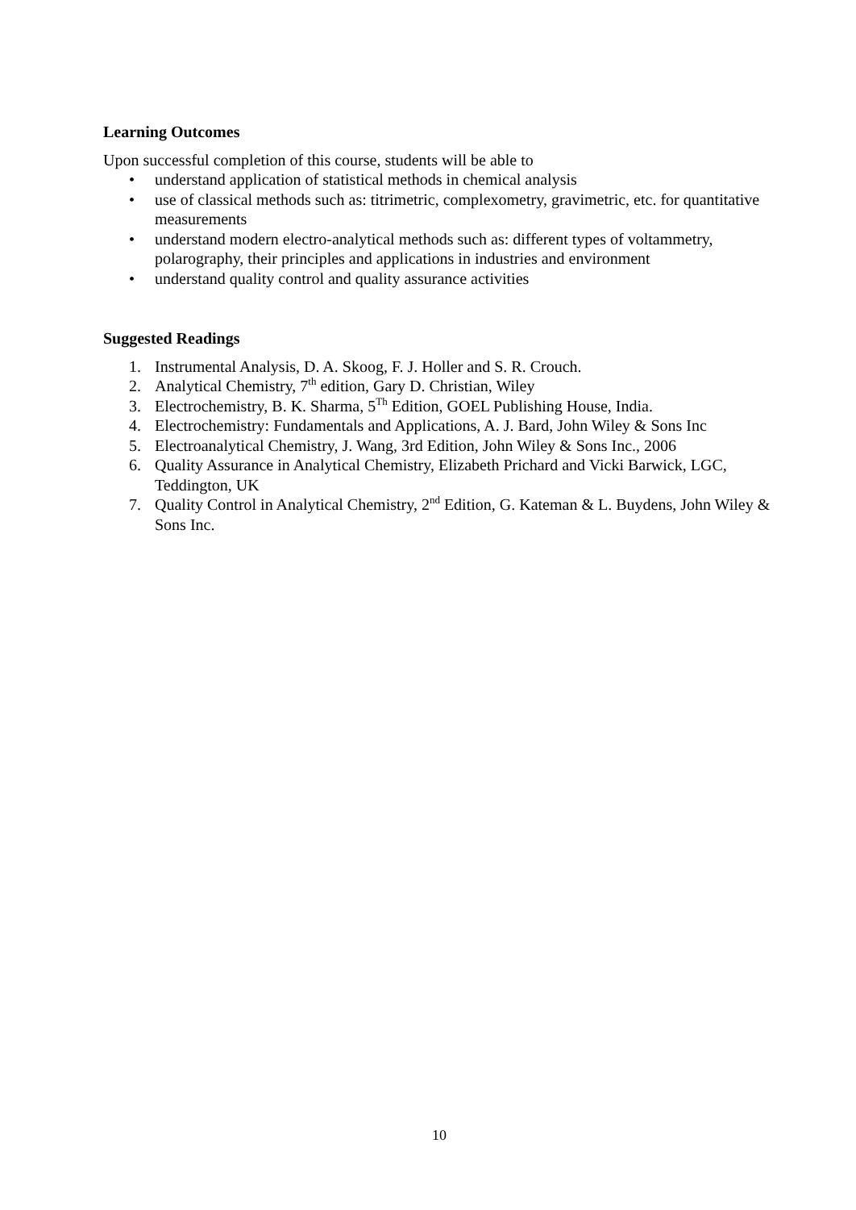Learning Outcomes
Upon successful completion of this course, students will be able to
• understand application of statistical methods in chemical analysis
• use of classical methods such as: titrimetric, complexometry, gravimetric, etc. for quantitative measurements
• understand modern electro-analytical methods such as: different types of voltammetry, polarography, their principles and applications in industries and environment
• understand quality control and quality assurance activities
Suggested Readings
1. Instrumental Analysis, D. A. Skoog, F. J. Holler and S. R. Crouch.
2. Analytical Chemistry, 7<sup>th</sup> edition, Gary D. Christian, Wiley
3. Electrochemistry, B. K. Sharma, 5<sup>Th</sup> Edition, GOEL Publishing House, India.
4. Electrochemistry: Fundamentals and Applications, A. J. Bard, John Wiley & Sons Inc
5. Electroanalytical Chemistry, J. Wang, 3rd Edition, John Wiley & Sons Inc., 2006
6. Quality Assurance in Analytical Chemistry, Elizabeth Prichard and Vicki Barwick, LGC, Teddington, UK
7. Quality Control in Analytical Chemistry, 2<sup>nd</sup> Edition, G. Kateman & L. Buydens, John Wiley & Sons Inc.
10